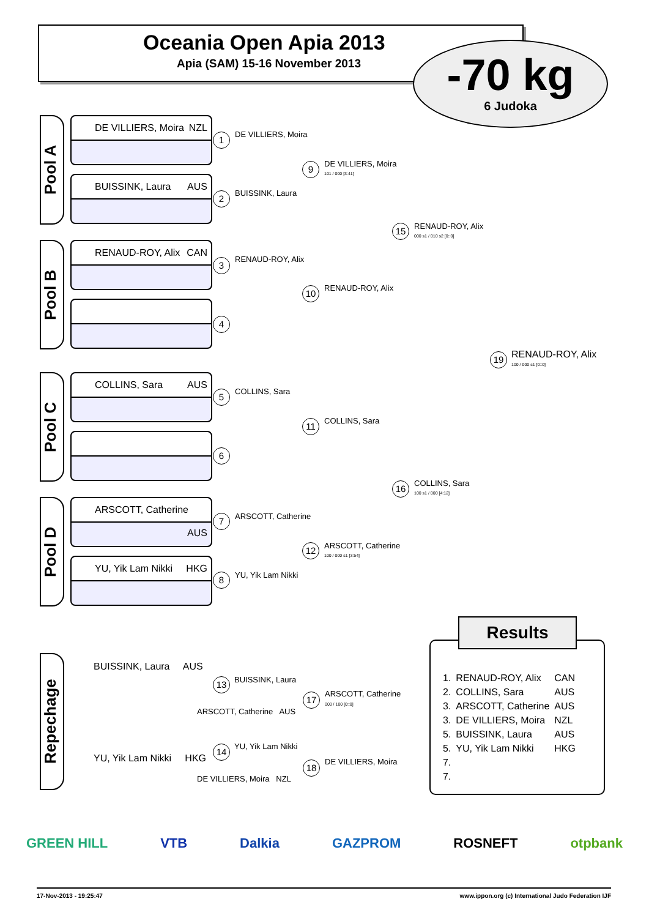Oceania Open Apia 2013
Apia (SAM) 15-16 November 2013
-70 kg
6 Judoka
Pool A
DE VILLIERS, Moira NZL
BUISSINK, Laura AUS
Pool B
RENAUD-ROY, Alix CAN
Pool C
COLLINS, Sara AUS
Pool D
ARSCOTT, Catherine AUS
YU, Yik Lam Nikki HKG
1 DE VILLIERS, Moira
2 BUISSINK, Laura
3 RENAUD-ROY, Alix
4
5 COLLINS, Sara
6
7 ARSCOTT, Catherine
8 YU, Yik Lam Nikki
9 DE VILLIERS, Moira
101 / 000 [3:41]
10 RENAUD-ROY, Alix
11 COLLINS, Sara
12 ARSCOTT, Catherine
100 / 000 s1 [3:54]
15 RENAUD-ROY, Alix
000 s1 / 010 s2 [0::0]
16 COLLINS, Sara
100 s1 / 000 [4:12]
19 RENAUD-ROY, Alix
100 / 000 s1 [0::0]
Repechage
BUISSINK, Laura AUS
13 BUISSINK, Laura
ARSCOTT, Catherine AUS
17 ARSCOTT, Catherine
000 / 100 [0::0]
YU, Yik Lam Nikki HKG
14 YU, Yik Lam Nikki
DE VILLIERS, Moira NZL
18 DE VILLIERS, Moira
Results
| 1. | RENAUD-ROY, Alix | CAN |
| 2. | COLLINS, Sara | AUS |
| 3. | ARSCOTT, Catherine | AUS |
| 3. | DE VILLIERS, Moira | NZL |
| 5. | BUISSINK, Laura | AUS |
| 5. | YU, Yik Lam Nikki | HKG |
| 7. | | |
| 7. | | |
GREEN HILL VTB Dalkia GAZPROM ROSNEFT otpbank
17-Nov-2013 - 19:25:47 www.ippon.org (c) International Judo Federation IJF